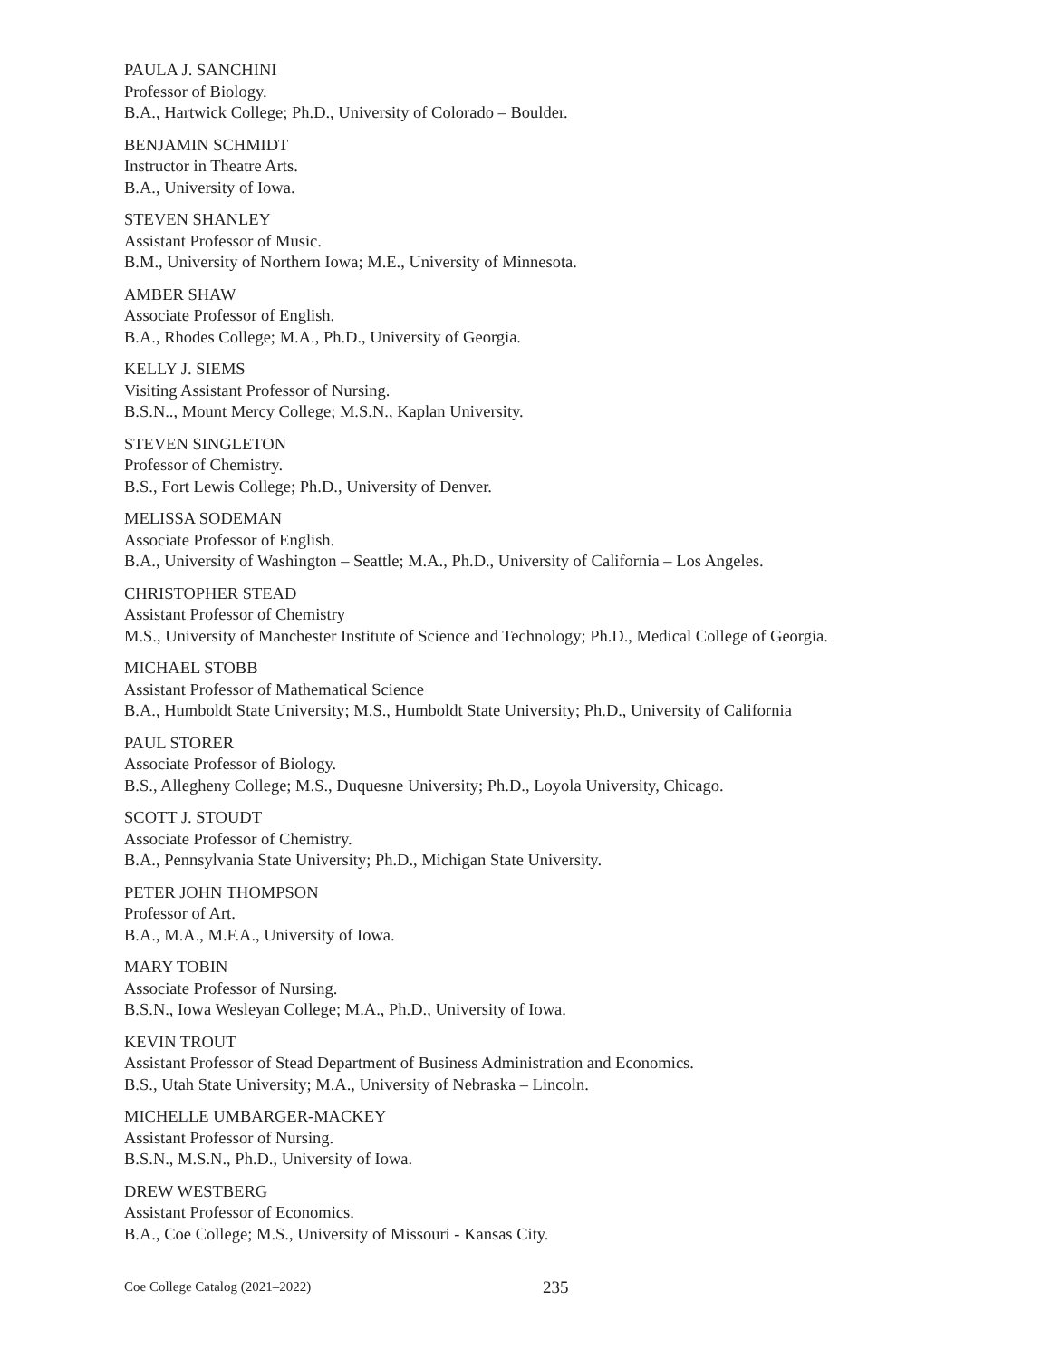PAULA J. SANCHINI
Professor of Biology.
B.A., Hartwick College; Ph.D., University of Colorado – Boulder.
BENJAMIN SCHMIDT
Instructor in Theatre Arts.
B.A., University of Iowa.
STEVEN SHANLEY
Assistant Professor of Music.
B.M., University of Northern Iowa; M.E., University of Minnesota.
AMBER SHAW
Associate Professor of English.
B.A., Rhodes College; M.A., Ph.D., University of Georgia.
KELLY J. SIEMS
Visiting Assistant Professor of Nursing.
B.S.N.., Mount Mercy College; M.S.N., Kaplan University.
STEVEN SINGLETON
Professor of Chemistry.
B.S., Fort Lewis College; Ph.D., University of Denver.
MELISSA SODEMAN
Associate Professor of English.
B.A., University of Washington – Seattle; M.A., Ph.D., University of California – Los Angeles.
CHRISTOPHER STEAD
Assistant Professor of Chemistry
M.S., University of Manchester Institute of Science and Technology; Ph.D., Medical College of Georgia.
MICHAEL STOBB
Assistant Professor of Mathematical Science
B.A., Humboldt State University; M.S., Humboldt State University; Ph.D., University of California
PAUL STORER
Associate Professor of Biology.
B.S., Allegheny College; M.S., Duquesne University; Ph.D., Loyola University, Chicago.
SCOTT J. STOUDT
Associate Professor of Chemistry.
B.A., Pennsylvania State University; Ph.D., Michigan State University.
PETER JOHN THOMPSON
Professor of Art.
B.A., M.A., M.F.A., University of Iowa.
MARY TOBIN
Associate Professor of Nursing.
B.S.N., Iowa Wesleyan College; M.A., Ph.D., University of Iowa.
KEVIN TROUT
Assistant Professor of Stead Department of Business Administration and Economics.
B.S., Utah State University; M.A., University of Nebraska – Lincoln.
MICHELLE UMBARGER-MACKEY
Assistant Professor of Nursing.
B.S.N., M.S.N., Ph.D., University of Iowa.
DREW WESTBERG
Assistant Professor of Economics.
B.A., Coe College; M.S., University of Missouri - Kansas City.
Coe College Catalog (2021–2022) 235